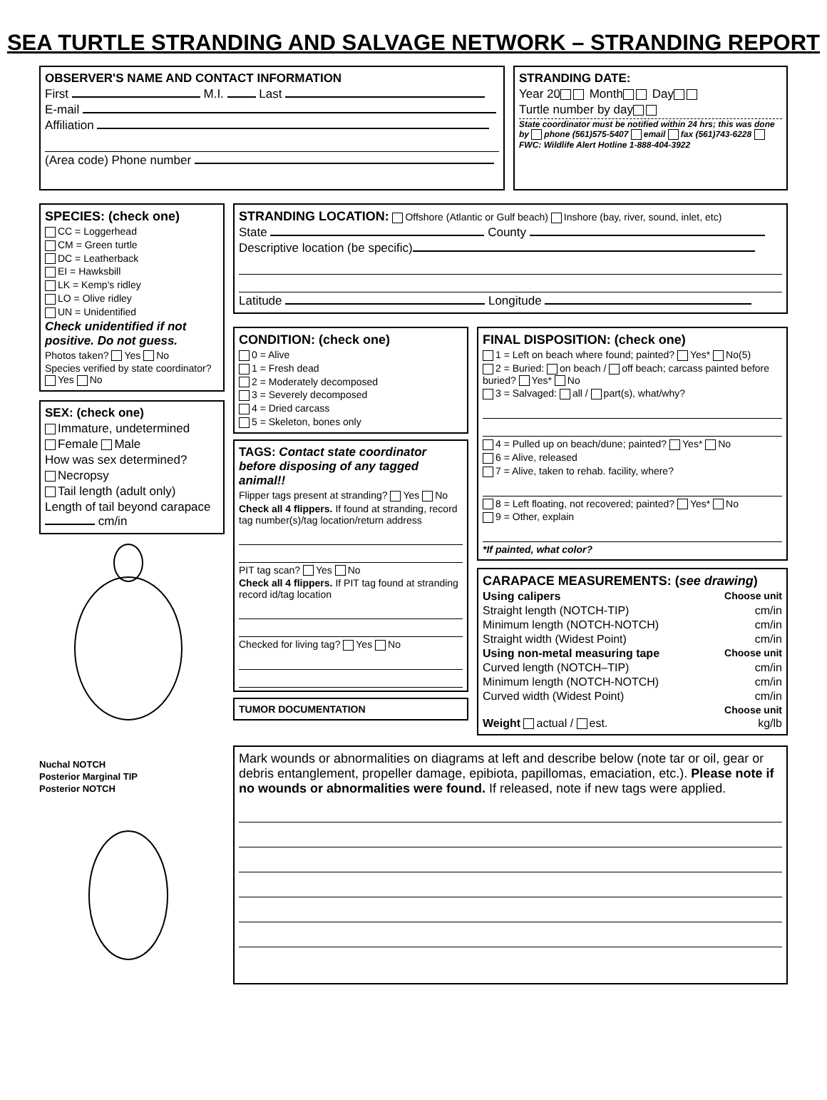SEA TURTLE STRANDING AND SALVAGE NETWORK – STRANDING REPORT
OBSERVER'S NAME AND CONTACT INFORMATION
First M.I. Last
E-mail
Affiliation
(Area code) Phone number
STRANDING DATE:
Year 20 Month Day
Turtle number by day
State coordinator must be notified within 24 hrs; this was done by phone (561)575-5407 email fax (561)743-6228 FWC: Wildlife Alert Hotline 1-888-404-3922
SPECIES: (check one)
CC = Loggerhead
CM = Green turtle
DC = Leatherback
EI = Hawksbill
LK = Kemp's ridley
LO = Olive ridley
UN = Unidentified
Check unidentified if not positive. Do not guess.
Photos taken? Yes No
Species verified by state coordinator? Yes No
SEX: (check one)
Immature, undetermined
Female Male
How was sex determined?
Necropsy
Tail length (adult only)
Length of tail beyond carapace cm/in
Nuchal NOTCH
Posterior Marginal TIP
Posterior NOTCH
STRANDING LOCATION: Offshore (Atlantic or Gulf beach) Inshore (bay, river, sound, inlet, etc)
State County
Descriptive location (be specific)
Latitude Longitude
CONDITION: (check one)
0 = Alive
1 = Fresh dead
2 = Moderately decomposed
3 = Severely decomposed
4 = Dried carcass
5 = Skeleton, bones only
TAGS: Contact state coordinator before disposing of any tagged animal!!
Flipper tags present at stranding? Yes No
Check all 4 flippers. If found at stranding, record tag number(s)/tag location/return address
PIT tag scan? Yes No
Check all 4 flippers. If PIT tag found at stranding record id/tag location
Checked for living tag? Yes No
TUMOR DOCUMENTATION
FINAL DISPOSITION: (check one)
1 = Left on beach where found; painted? Yes* No(5)
2 = Buried: on beach / off beach; carcass painted before buried? Yes* No
3 = Salvaged: all / part(s), what/why?
4 = Pulled up on beach/dune; painted? Yes* No
6 = Alive, released
7 = Alive, taken to rehab. facility, where?
8 = Left floating, not recovered; painted? Yes* No
9 = Other, explain
*If painted, what color?
CARAPACE MEASUREMENTS: (see drawing)
Using calipers Choose unit
Straight length (NOTCH-TIP) cm/in
Minimum length (NOTCH-NOTCH) cm/in
Straight width (Widest Point) cm/in
Using non-metal measuring tape Choose unit
Curved length (NOTCH–TIP) cm/in
Minimum length (NOTCH-NOTCH) cm/in
Curved width (Widest Point) cm/in
Choose unit
Weight actual / est. kg/lb
Mark wounds or abnormalities on diagrams at left and describe below (note tar or oil, gear or debris entanglement, propeller damage, epibiota, papillomas, emaciation, etc.). Please note if no wounds or abnormalities were found. If released, note if new tags were applied.